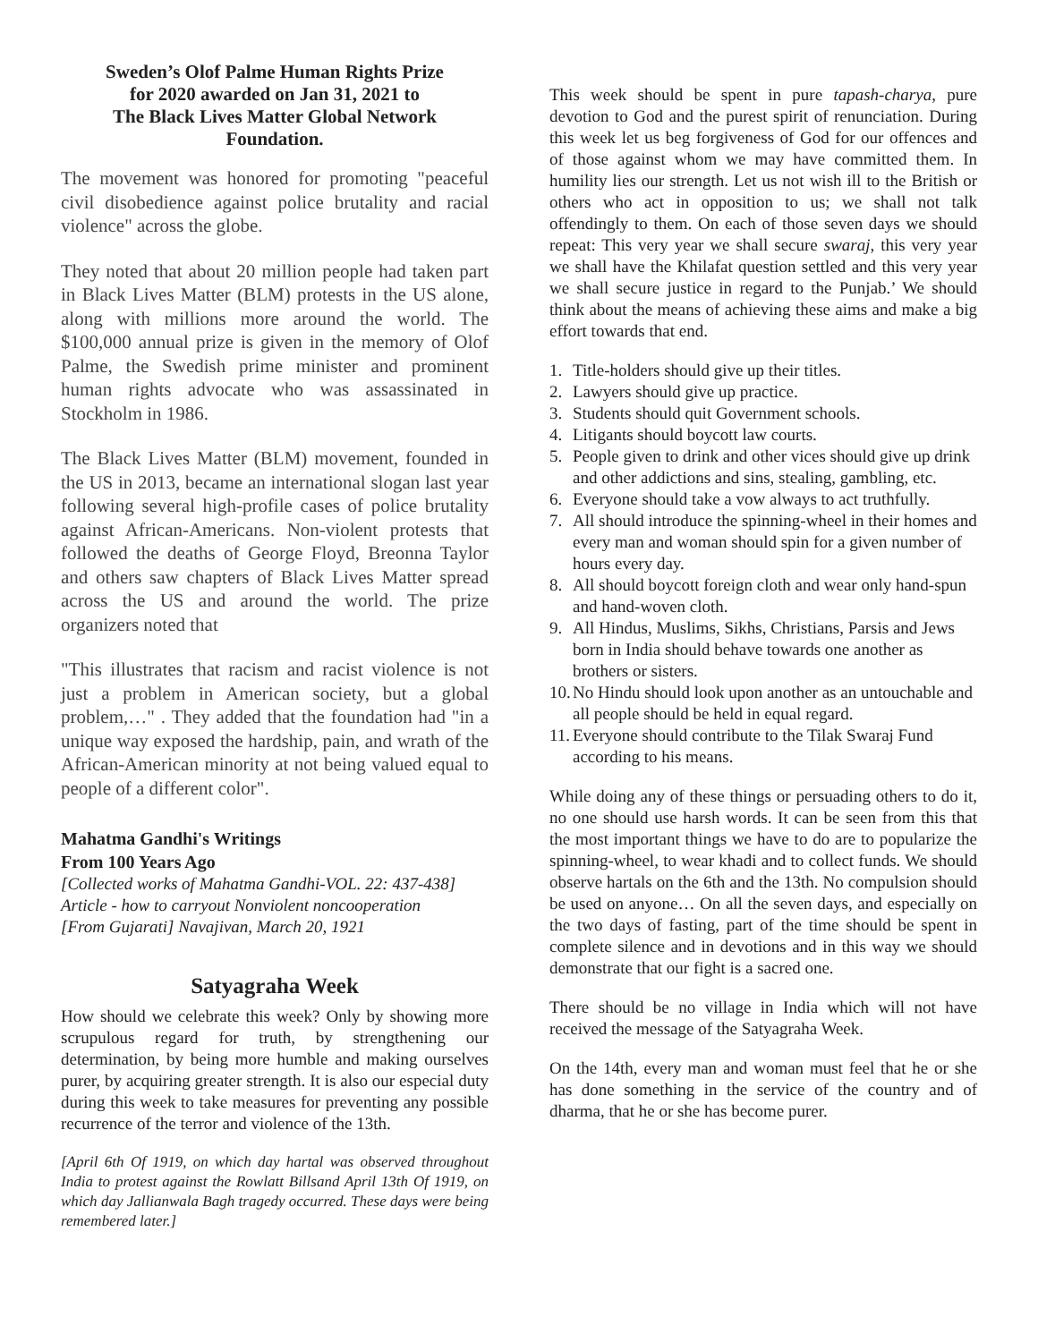Sweden’s Olof Palme Human Rights Prize
for 2020 awarded on Jan 31, 2021 to
The Black Lives Matter Global Network
Foundation.
The movement was honored for promoting "peaceful civil disobedience against police brutality and racial violence" across the globe.
They noted that about 20 million people had taken part in Black Lives Matter (BLM) protests in the US alone, along with millions more around the world. The $100,000 annual prize is given in the memory of Olof Palme, the Swedish prime minister and prominent human rights advocate who was assassinated in Stockholm in 1986.
The Black Lives Matter (BLM) movement, founded in the US in 2013, became an international slogan last year following several high-profile cases of police brutality against African-Americans. Non-violent protests that followed the deaths of George Floyd, Breonna Taylor and others saw chapters of Black Lives Matter spread across the US and around the world. The prize organizers noted that
"This illustrates that racism and racist violence is not just a problem in American society, but a global problem,…" . They added that the foundation had "in a unique way exposed the hardship, pain, and wrath of the African-American minority at not being valued equal to people of a different color".
Mahatma Gandhi's Writings
From 100 Years Ago
[Collected works of Mahatma Gandhi-VOL. 22: 437-438]
Article - how to carryout Nonviolent noncooperation
[From Gujarati] Navajivan, March 20, 1921
Satyagraha Week
How should we celebrate this week? Only by showing more scrupulous regard for truth, by strengthening our determination, by being more humble and making ourselves purer, by acquiring greater strength. It is also our especial duty during this week to take measures for preventing any possible recurrence of the terror and violence of the 13th.
[April 6th Of 1919, on which day hartal was observed throughout India to protest against the Rowlatt Billsand April 13th Of 1919, on which day Jallianwala Bagh tragedy occurred. These days were being remembered later.]
This week should be spent in pure tapash-charya, pure devotion to God and the purest spirit of renunciation. During this week let us beg forgiveness of God for our offences and of those against whom we may have committed them. In humility lies our strength. Let us not wish ill to the British or others who act in opposition to us; we shall not talk offendingly to them. On each of those seven days we should repeat: This very year we shall secure swaraj, this very year we shall have the Khilafat question settled and this very year we shall secure justice in regard to the Punjab.’ We should think about the means of achieving these aims and make a big effort towards that end.
1. Title-holders should give up their titles.
2. Lawyers should give up practice.
3. Students should quit Government schools.
4. Litigants should boycott law courts.
5. People given to drink and other vices should give up drink and other addictions and sins, stealing, gambling, etc.
6. Everyone should take a vow always to act truthfully.
7. All should introduce the spinning-wheel in their homes and every man and woman should spin for a given number of hours every day.
8. All should boycott foreign cloth and wear only hand-spun and hand-woven cloth.
9. All Hindus, Muslims, Sikhs, Christians, Parsis and Jews born in India should behave towards one another as brothers or sisters.
10. No Hindu should look upon another as an untouchable and all people should be held in equal regard.
11. Everyone should contribute to the Tilak Swaraj Fund according to his means.
While doing any of these things or persuading others to do it, no one should use harsh words. It can be seen from this that the most important things we have to do are to popularize the spinning-wheel, to wear khadi and to collect funds. We should observe hartals on the 6th and the 13th. No compulsion should be used on anyone… On all the seven days, and especially on the two days of fasting, part of the time should be spent in complete silence and in devotions and in this way we should demonstrate that our fight is a sacred one.
There should be no village in India which will not have received the message of the Satyagraha Week.
On the 14th, every man and woman must feel that he or she has done something in the service of the country and of dharma, that he or she has become purer.